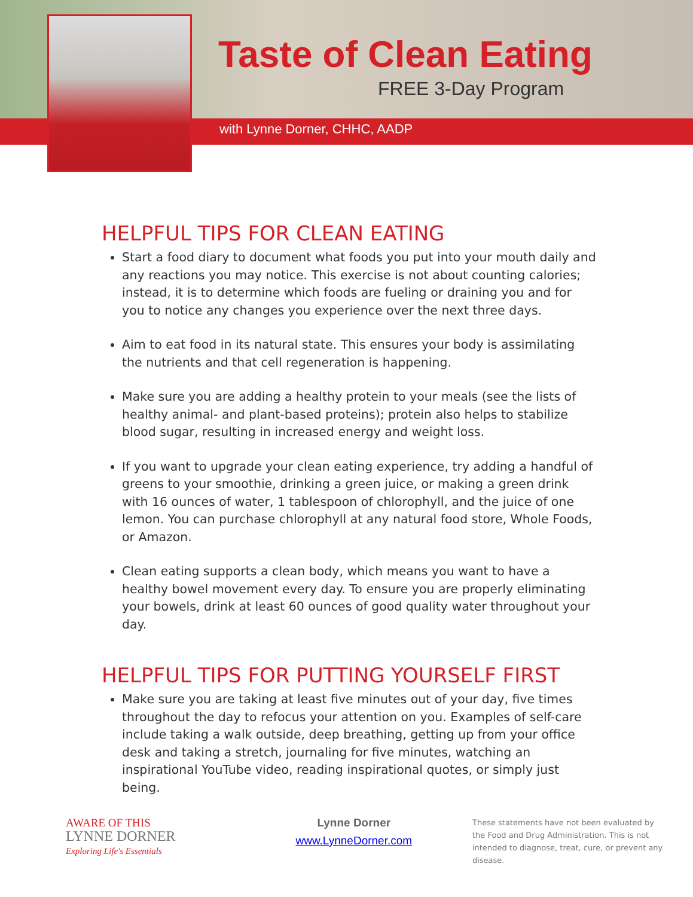Taste of Clean Eating
FREE 3-Day Program
with Lynne Dorner, CHHC, AADP
HELPFUL TIPS FOR CLEAN EATING
Start a food diary to document what foods you put into your mouth daily and any reactions you may notice. This exercise is not about counting calories; instead, it is to determine which foods are fueling or draining you and for you to notice any changes you experience over the next three days.
Aim to eat food in its natural state. This ensures your body is assimilating the nutrients and that cell regeneration is happening.
Make sure you are adding a healthy protein to your meals (see the lists of healthy animal- and plant-based proteins); protein also helps to stabilize blood sugar, resulting in increased energy and weight loss.
If you want to upgrade your clean eating experience, try adding a handful of greens to your smoothie, drinking a green juice, or making a green drink with 16 ounces of water, 1 tablespoon of chlorophyll, and the juice of one lemon. You can purchase chlorophyll at any natural food store, Whole Foods, or Amazon.
Clean eating supports a clean body, which means you want to have a healthy bowel movement every day. To ensure you are properly eliminating your bowels, drink at least 60 ounces of good quality water throughout your day.
HELPFUL TIPS FOR PUTTING YOURSELF FIRST
Make sure you are taking at least five minutes out of your day, five times throughout the day to refocus your attention on you. Examples of self-care include taking a walk outside, deep breathing, getting up from your office desk and taking a stretch, journaling for five minutes, watching an inspirational YouTube video, reading inspirational quotes, or simply just being.
AWARE OF THIS
LYNNE DORNER
Exploring Life's Essentials
Lynne Dorner
www.LynneDorner.com
These statements have not been evaluated by the Food and Drug Administration. This is not intended to diagnose, treat, cure, or prevent any disease.